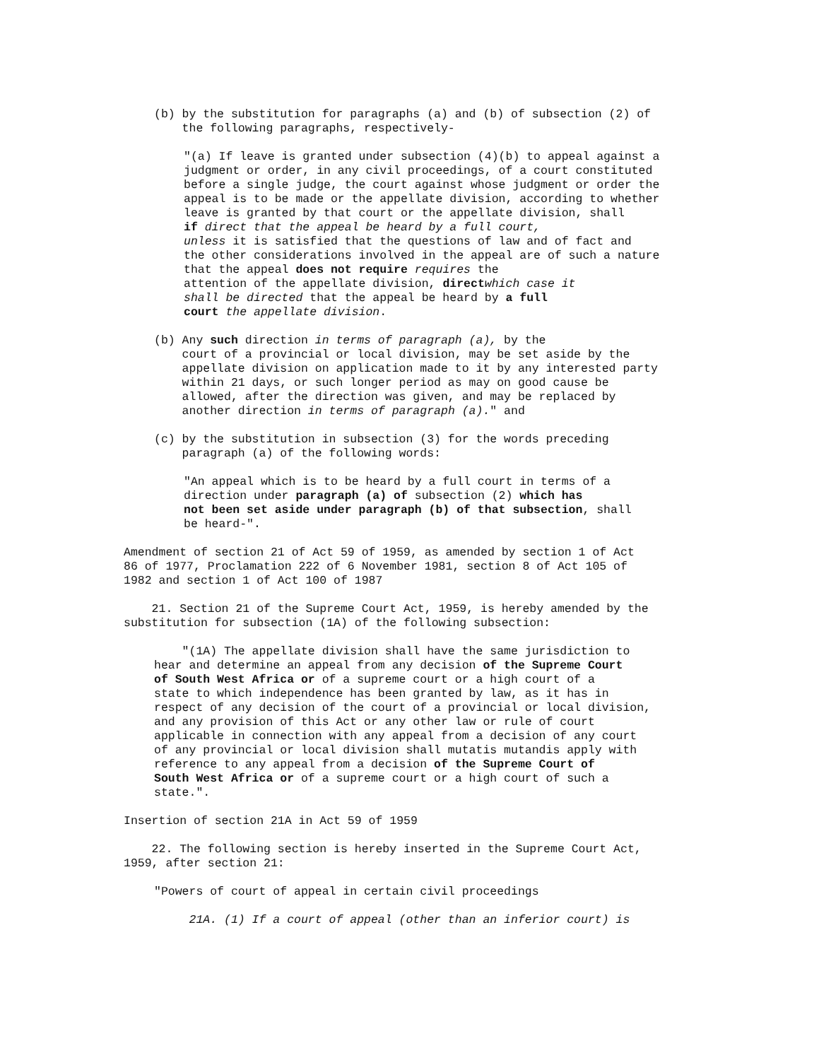(b) by the substitution for paragraphs (a) and (b) of subsection (2) of the following paragraphs, respectively-
"(a) If leave is granted under subsection (4)(b) to appeal against a judgment or order, in any civil proceedings, of a court constituted before a single judge, the court against whose judgment or order the appeal is to be made or the appellate division, according to whether leave is granted by that court or the appellate division, shall if direct that the appeal be heard by a full court, unless it is satisfied that the questions of law and of fact and the other considerations involved in the appeal are of such a nature that the appeal does not require requires the attention of the appellate division, direct which case it shall be directed that the appeal be heard by a full court the appellate division.
(b) Any such direction in terms of paragraph (a), by the court of a provincial or local division, may be set aside by the appellate division on application made to it by any interested party within 21 days, or such longer period as may on good cause be allowed, after the direction was given, and may be replaced by another direction in terms of paragraph (a)." and
(c) by the substitution in subsection (3) for the words preceding paragraph (a) of the following words:
"An appeal which is to be heard by a full court in terms of a direction under paragraph (a) of subsection (2) which has not been set aside under paragraph (b) of that subsection, shall be heard-".
Amendment of section 21 of Act 59 of 1959, as amended by section 1 of Act 86 of 1977, Proclamation 222 of 6 November 1981, section 8 of Act 105 of 1982 and section 1 of Act 100 of 1987
21. Section 21 of the Supreme Court Act, 1959, is hereby amended by the substitution for subsection (1A) of the following subsection:
"(1A) The appellate division shall have the same jurisdiction to hear and determine an appeal from any decision of the Supreme Court of South West Africa or of a supreme court or a high court of a state to which independence has been granted by law, as it has in respect of any decision of the court of a provincial or local division, and any provision of this Act or any other law or rule of court applicable in connection with any appeal from a decision of any court of any provincial or local division shall mutatis mutandis apply with reference to any appeal from a decision of the Supreme Court of South West Africa or of a supreme court or a high court of such a state.".
Insertion of section 21A in Act 59 of 1959
22. The following section is hereby inserted in the Supreme Court Act, 1959, after section 21:
"Powers of court of appeal in certain civil proceedings
21A. (1) If a court of appeal (other than an inferior court) is